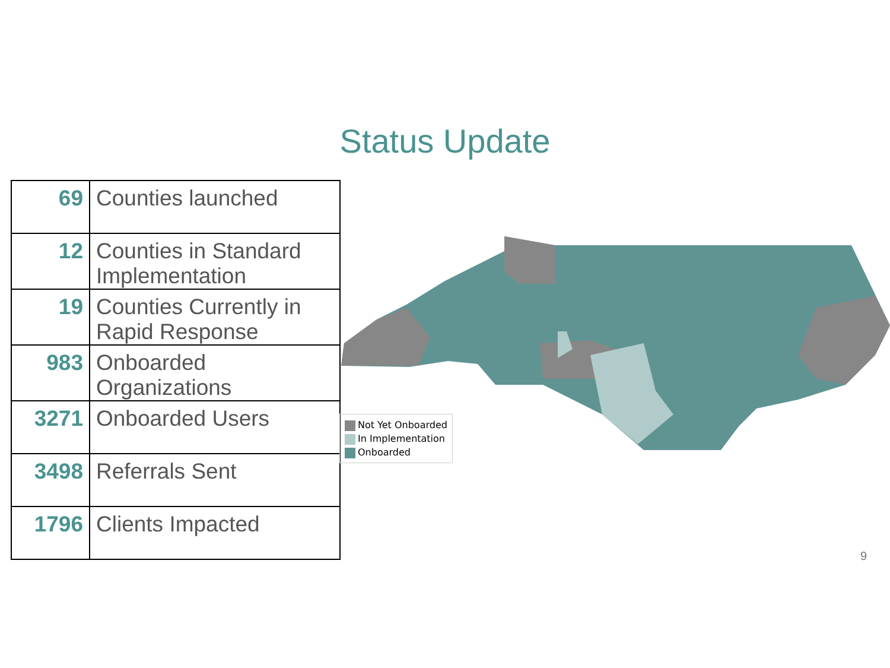Status Update
| 69 | Counties launched |
| 12 | Counties in Standard Implementation |
| 19 | Counties Currently in Rapid Response |
| 983 | Onboarded Organizations |
| 3271 | Onboarded Users |
| 3498 | Referrals Sent |
| 1796 | Clients Impacted |
Not Yet Onboarded
In Implementation
Onboarded
9